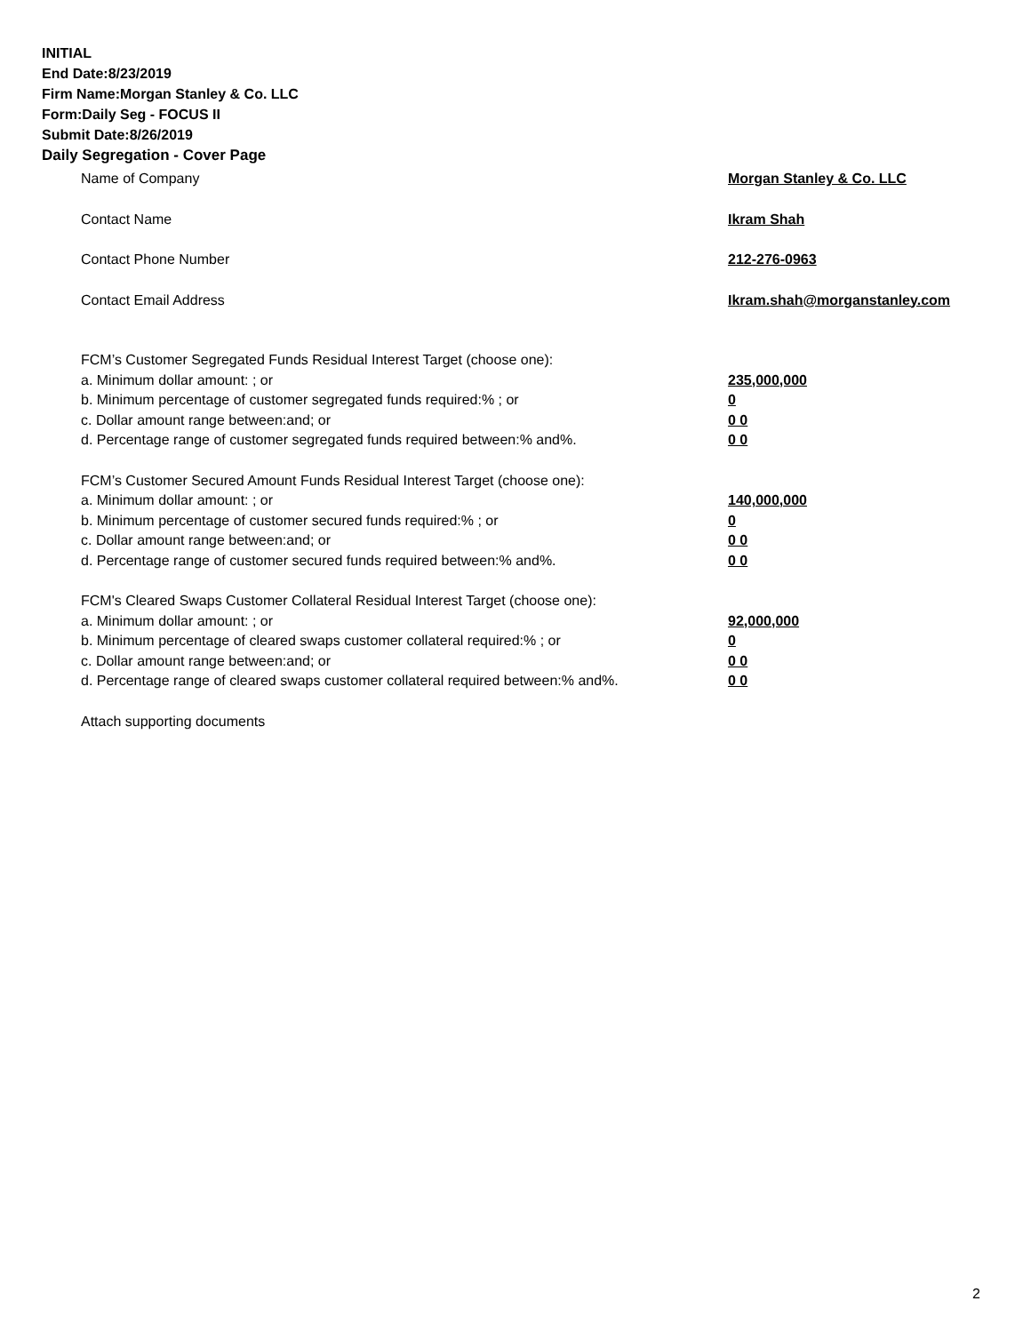INITIAL
End Date:8/23/2019
Firm Name:Morgan Stanley & Co. LLC
Form:Daily Seg - FOCUS II
Submit Date:8/26/2019
Daily Segregation - Cover Page
Name of Company Morgan Stanley & Co. LLC
Contact Name Ikram Shah
Contact Phone Number 212-276-0963
Contact Email Address Ikram.shah@morganstanley.com
FCM’s Customer Segregated Funds Residual Interest Target (choose one):
a. Minimum dollar amount: ; or 235,000,000
b. Minimum percentage of customer segregated funds required:% ; or 0
c. Dollar amount range between:and; or 0 0
d. Percentage range of customer segregated funds required between:% and%. 0 0
FCM’s Customer Secured Amount Funds Residual Interest Target (choose one):
a. Minimum dollar amount: ; or 140,000,000
b. Minimum percentage of customer secured funds required:% ; or 0
c. Dollar amount range between:and; or 0 0
d. Percentage range of customer secured funds required between:% and%. 0 0
FCM's Cleared Swaps Customer Collateral Residual Interest Target (choose one):
a. Minimum dollar amount: ; or 92,000,000
b. Minimum percentage of cleared swaps customer collateral required:% ; or 0
c. Dollar amount range between:and; or 0 0
d. Percentage range of cleared swaps customer collateral required between:% and%.
0 0
Attach supporting documents
2